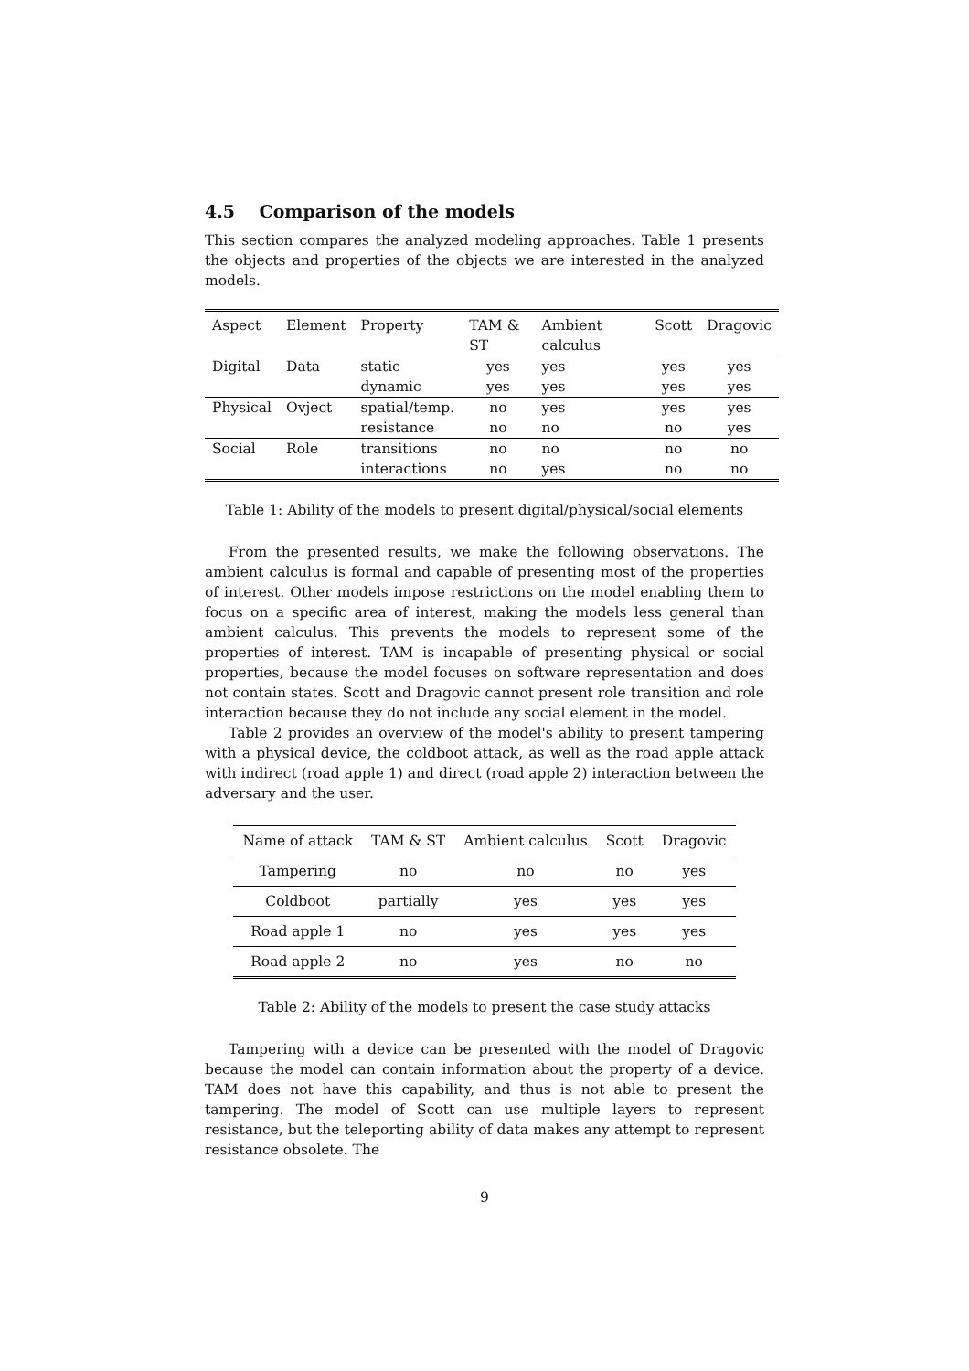4.5 Comparison of the models
This section compares the analyzed modeling approaches. Table 1 presents the objects and properties of the objects we are interested in the analyzed models.
| Aspect | Element | Property | TAM & ST | Ambient calculus | Scott | Dragovic |
| --- | --- | --- | --- | --- | --- | --- |
| Digital | Data | static dynamic | yes yes | yes yes | yes yes | yes yes |
| Physical | Ovject | spatial/temp. resistance | no no | yes no | yes no | yes yes |
| Social | Role | transitions interactions | no no | no yes | no no | no no |
Table 1: Ability of the models to present digital/physical/social elements
From the presented results, we make the following observations. The ambient calculus is formal and capable of presenting most of the properties of interest. Other models impose restrictions on the model enabling them to focus on a specific area of interest, making the models less general than ambient calculus. This prevents the models to represent some of the properties of interest. TAM is incapable of presenting physical or social properties, because the model focuses on software representation and does not contain states. Scott and Dragovic cannot present role transition and role interaction because they do not include any social element in the model.
Table 2 provides an overview of the model's ability to present tampering with a physical device, the coldboot attack, as well as the road apple attack with indirect (road apple 1) and direct (road apple 2) interaction between the adversary and the user.
| Name of attack | TAM & ST | Ambient calculus | Scott | Dragovic |
| --- | --- | --- | --- | --- |
| Tampering | no | no | no | yes |
| Coldboot | partially | yes | yes | yes |
| Road apple 1 | no | yes | yes | yes |
| Road apple 2 | no | yes | no | no |
Table 2: Ability of the models to present the case study attacks
Tampering with a device can be presented with the model of Dragovic because the model can contain information about the property of a device. TAM does not have this capability, and thus is not able to present the tampering. The model of Scott can use multiple layers to represent resistance, but the teleporting ability of data makes any attempt to represent resistance obsolete. The
9